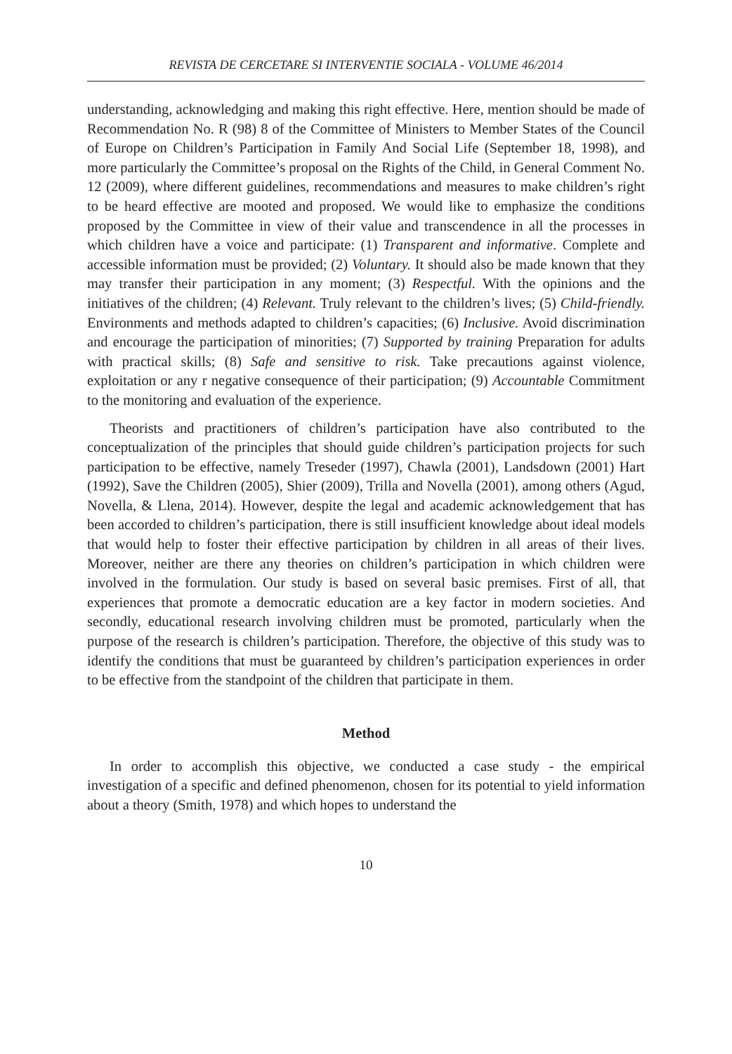REVISTA DE CERCETARE SI INTERVENTIE SOCIALA - VOLUME 46/2014
understanding, acknowledging and making this right effective. Here, mention should be made of Recommendation No. R (98) 8 of the Committee of Ministers to Member States of the Council of Europe on Children’s Participation in Family And Social Life (September 18, 1998), and more particularly the Committee’s proposal on the Rights of the Child, in General Comment No. 12 (2009), where different guidelines, recommendations and measures to make children’s right to be heard effective are mooted and proposed. We would like to emphasize the conditions proposed by the Committee in view of their value and transcendence in all the processes in which children have a voice and participate: (1) Transparent and informative. Complete and accessible information must be provided; (2) Voluntary. It should also be made known that they may transfer their participation in any moment; (3) Respectful. With the opinions and the initiatives of the children; (4) Relevant. Truly relevant to the children’s lives; (5) Child-friendly. Environments and methods adapted to children’s capacities; (6) Inclusive. Avoid discrimination and encourage the participation of minorities; (7) Supported by training Preparation for adults with practical skills; (8) Safe and sensitive to risk. Take precautions against violence, exploitation or any r negative consequence of their participation; (9) Accountable Commitment to the monitoring and evaluation of the experience.
Theorists and practitioners of children’s participation have also contributed to the conceptualization of the principles that should guide children’s participation projects for such participation to be effective, namely Treseder (1997), Chawla (2001), Landsdown (2001) Hart (1992), Save the Children (2005), Shier (2009), Trilla and Novella (2001), among others (Agud, Novella, & Llena, 2014). However, despite the legal and academic acknowledgement that has been accorded to children’s participation, there is still insufficient knowledge about ideal models that would help to foster their effective participation by children in all areas of their lives. Moreover, neither are there any theories on children’s participation in which children were involved in the formulation. Our study is based on several basic premises. First of all, that experiences that promote a democratic education are a key factor in modern societies. And secondly, educational research involving children must be promoted, particularly when the purpose of the research is children’s participation. Therefore, the objective of this study was to identify the conditions that must be guaranteed by children’s participation experiences in order to be effective from the standpoint of the children that participate in them.
Method
In order to accomplish this objective, we conducted a case study - the empirical investigation of a specific and defined phenomenon, chosen for its potential to yield information about a theory (Smith, 1978) and which hopes to understand the
10